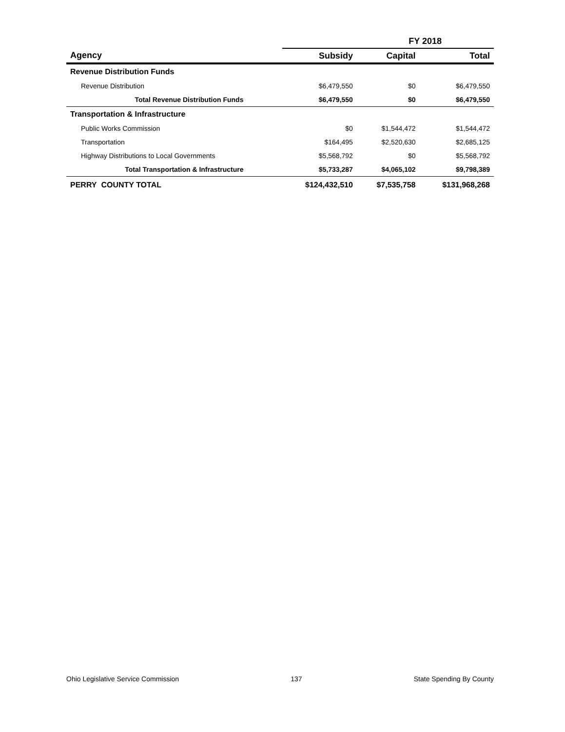| | FY 2018 | | |
| --- | --- | --- | --- |
| Agency | Subsidy | Capital | Total |
| Revenue Distribution Funds | | | |
| Revenue Distribution | $6,479,550 | $0 | $6,479,550 |
| Total Revenue Distribution Funds | $6,479,550 | $0 | $6,479,550 |
| Transportation & Infrastructure | | | |
| Public Works Commission | $0 | $1,544,472 | $1,544,472 |
| Transportation | $164,495 | $2,520,630 | $2,685,125 |
| Highway Distributions to Local Governments | $5,568,792 | $0 | $5,568,792 |
| Total Transportation & Infrastructure | $5,733,287 | $4,065,102 | $9,798,389 |
| PERRY COUNTY TOTAL | $124,432,510 | $7,535,758 | $131,968,268 |
Ohio Legislative Service Commission 137 State Spending By County